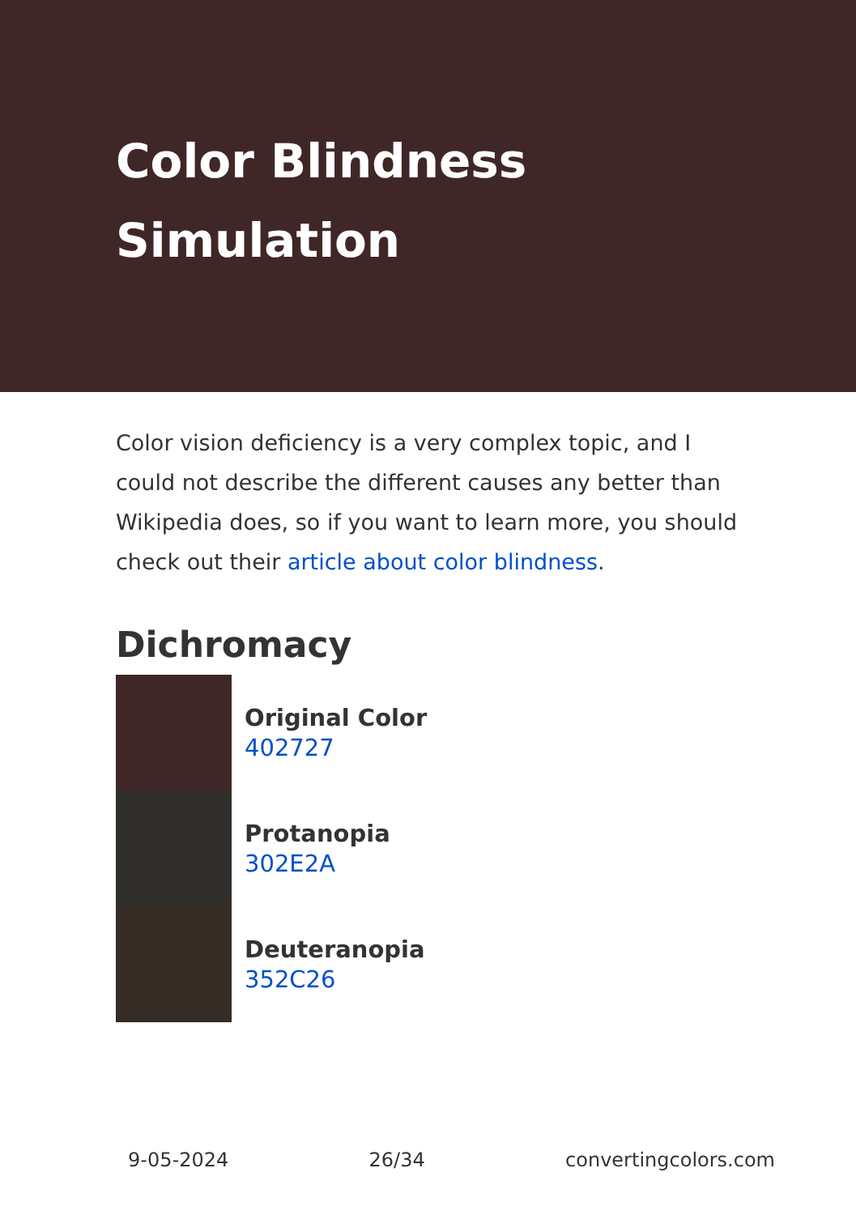Color Blindness
Simulation
Color vision deficiency is a very complex topic, and I could not describe the different causes any better than Wikipedia does, so if you want to learn more, you should check out their article about color blindness.
Dichromacy
Original Color
402727
Protanopia
302E2A
Deuteranopia
352C26
9-05-2024 26/34 convertingcolors.com